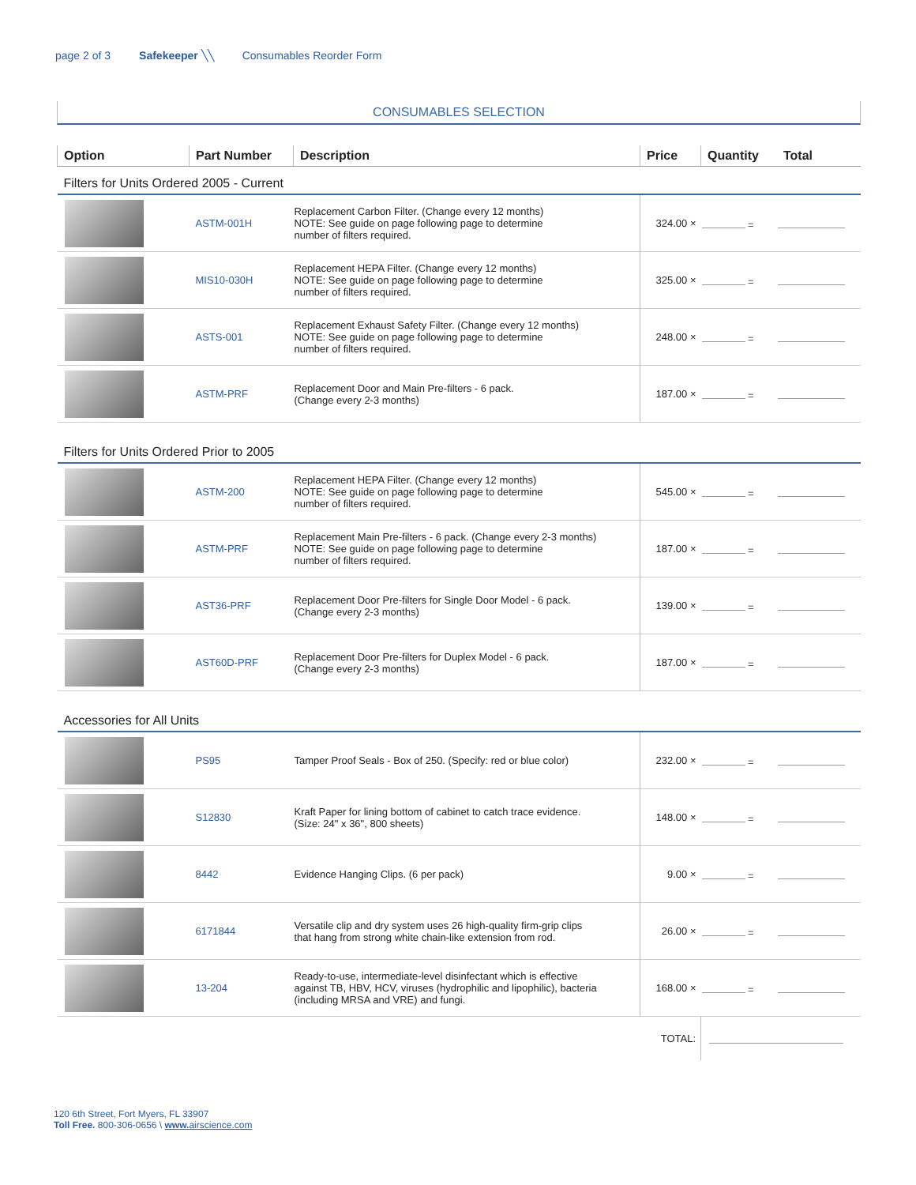page 2 of 3 Safekeeper ╲╲ Consumables Reorder Form
CONSUMABLES SELECTION
| Option | Part Number | Description | Price | Quantity | Total |
| --- | --- | --- | --- | --- | --- |
| Filters for Units Ordered 2005 - Current | | | | | |
| | ASTM-001H | Replacement Carbon Filter. (Change every 12 months) NOTE: See guide on page following page to determine number of filters required. | 324.00 × | = | |
| | MIS10-030H | Replacement HEPA Filter. (Change every 12 months) NOTE: See guide on page following page to determine number of filters required. | 325.00 × | = | |
| | ASTS-001 | Replacement Exhaust Safety Filter. (Change every 12 months) NOTE: See guide on page following page to determine number of filters required. | 248.00 × | = | |
| | ASTM-PRF | Replacement Door and Main Pre-filters - 6 pack. (Change every 2-3 months) | 187.00 × | = | |
| Filters for Units Ordered Prior to 2005 | | | | | |
| | ASTM-200 | Replacement HEPA Filter. (Change every 12 months) NOTE: See guide on page following page to determine number of filters required. | 545.00 × | = | |
| | ASTM-PRF | Replacement Main Pre-filters - 6 pack. (Change every 2-3 months) NOTE: See guide on page following page to determine number of filters required. | 187.00 × | = | |
| | AST36-PRF | Replacement Door Pre-filters for Single Door Model - 6 pack. (Change every 2-3 months) | 139.00 × | = | |
| | AST60D-PRF | Replacement Door Pre-filters for Duplex Model - 6 pack. (Change every 2-3 months) | 187.00 × | = | |
| Accessories for All Units | | | | | |
| | PS95 | Tamper Proof Seals - Box of 250. (Specify: red or blue color) | 232.00 × | = | |
| | S12830 | Kraft Paper for lining bottom of cabinet to catch trace evidence. (Size: 24" x 36", 800 sheets) | 148.00 × | = | |
| | 8442 | Evidence Hanging Clips. (6 per pack) | 9.00 × | = | |
| | 6171844 | Versatile clip and dry system uses 26 high-quality firm-grip clips that hang from strong white chain-like extension from rod. | 26.00 × | = | |
| | 13-204 | Ready-to-use, intermediate-level disinfectant which is effective against TB, HBV, HCV, viruses (hydrophilic and lipophilic), bacteria (including MRSA and VRE) and fungi. | 168.00 × | = | |
| | | | TOTAL: | | |
120 6th Street, Fort Myers, FL 33907
Toll Free. 800-306-0656 \ www. airscience.com